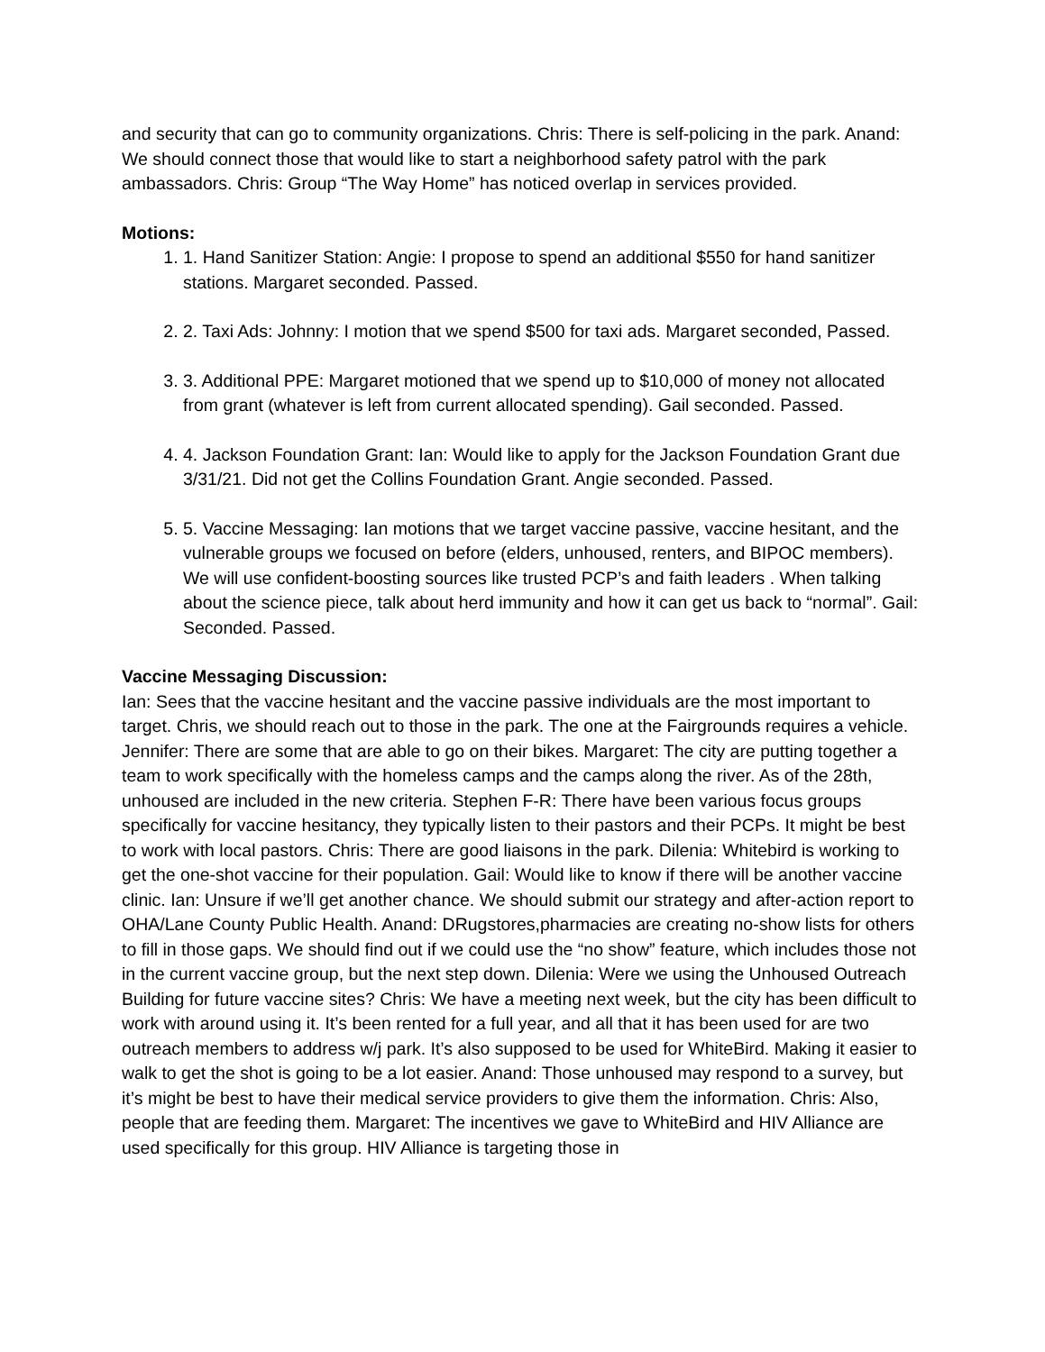and security that can go to community organizations. Chris: There is self-policing in the park. Anand: We should connect those that would like to start a neighborhood safety patrol with the park ambassadors. Chris: Group “The Way Home” has noticed overlap in services provided.
Motions:
1. 1. Hand Sanitizer Station: Angie: I propose to spend an additional $550 for hand sanitizer stations. Margaret seconded. Passed.
2. 2. Taxi Ads: Johnny: I motion that we spend $500 for taxi ads. Margaret seconded, Passed.
3. 3. Additional PPE: Margaret motioned that we spend up to $10,000 of money not allocated from grant (whatever is left from current allocated spending). Gail seconded. Passed.
4. 4. Jackson Foundation Grant: Ian: Would like to apply for the Jackson Foundation Grant due 3/31/21. Did not get the Collins Foundation Grant. Angie seconded. Passed.
5. 5. Vaccine Messaging: Ian motions that we target vaccine passive, vaccine hesitant, and the vulnerable groups we focused on before (elders, unhoused, renters, and BIPOC members). We will use confident-boosting sources like trusted PCP’s and faith leaders . When talking about the science piece, talk about herd immunity and how it can get us back to “normal”. Gail: Seconded. Passed.
Vaccine Messaging Discussion:
Ian: Sees that the vaccine hesitant and the vaccine passive individuals are the most important to target. Chris, we should reach out to those in the park. The one at the Fairgrounds requires a vehicle. Jennifer: There are some that are able to go on their bikes. Margaret: The city are putting together a team to work specifically with the homeless camps and the camps along the river. As of the 28th, unhoused are included in the new criteria. Stephen F-R: There have been various focus groups specifically for vaccine hesitancy, they typically listen to their pastors and their PCPs. It might be best to work with local pastors. Chris: There are good liaisons in the park. Dilenia: Whitebird is working to get the one-shot vaccine for their population. Gail: Would like to know if there will be another vaccine clinic. Ian: Unsure if we’ll get another chance. We should submit our strategy and after-action report to OHA/Lane County Public Health. Anand: DRugstores,pharmacies are creating no-show lists for others to fill in those gaps. We should find out if we could use the “no show” feature, which includes those not in the current vaccine group, but the next step down. Dilenia: Were we using the Unhoused Outreach Building for future vaccine sites? Chris: We have a meeting next week, but the city has been difficult to work with around using it. It’s been rented for a full year, and all that it has been used for are two outreach members to address w/j park. It’s also supposed to be used for WhiteBird. Making it easier to walk to get the shot is going to be a lot easier. Anand: Those unhoused may respond to a survey, but it’s might be best to have their medical service providers to give them the information. Chris: Also, people that are feeding them. Margaret: The incentives we gave to WhiteBird and HIV Alliance are used specifically for this group. HIV Alliance is targeting those in